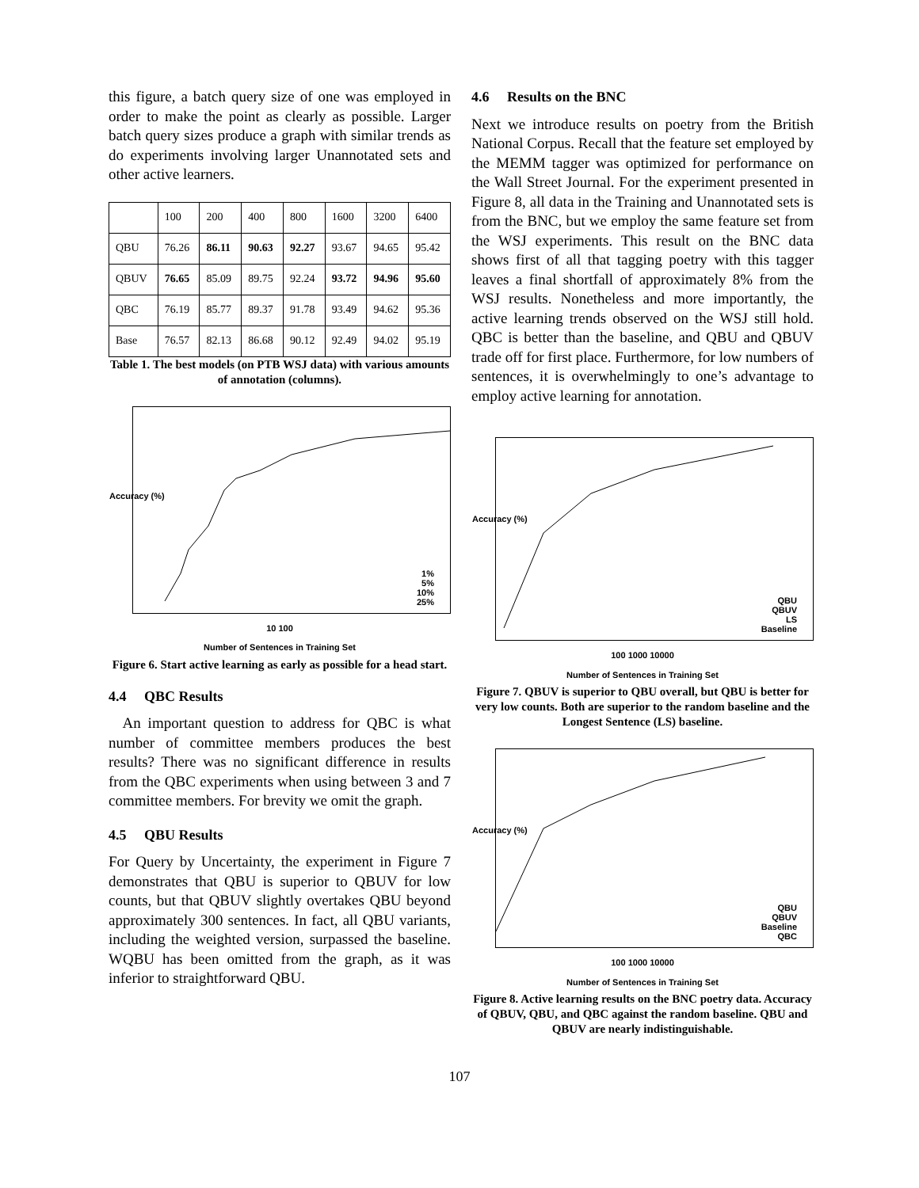this figure, a batch query size of one was employed in order to make the point as clearly as possible. Larger batch query sizes produce a graph with similar trends as do experiments involving larger Unannotated sets and other active learners.
| | 100 | 200 | 400 | 800 | 1600 | 3200 | 6400 |
| --- | --- | --- | --- | --- | --- | --- | --- |
| QBU | 76.26 | 86.11 | 90.63 | 92.27 | 93.67 | 94.65 | 95.42 |
| QBUV | 76.65 | 85.09 | 89.75 | 92.24 | 93.72 | 94.96 | 95.60 |
| QBC | 76.19 | 85.77 | 89.37 | 91.78 | 93.49 | 94.62 | 95.36 |
| Base | 76.57 | 82.13 | 86.68 | 90.12 | 92.49 | 94.02 | 95.19 |
Table 1. The best models (on PTB WSJ data) with various amounts of annotation (columns).
Accuracy (%)
1%
5%
10%
25%
10 100
Number of Sentences in Training Set
Figure 6. Start active learning as early as possible for a head start.
4.4 QBC Results
An important question to address for QBC is what number of committee members produces the best results? There was no significant difference in results from the QBC experiments when using between 3 and 7 committee members. For brevity we omit the graph.
4.5 QBU Results
For Query by Uncertainty, the experiment in Figure 7 demonstrates that QBU is superior to QBUV for low counts, but that QBUV slightly overtakes QBU beyond approximately 300 sentences. In fact, all QBU variants, including the weighted version, surpassed the baseline. WQBU has been omitted from the graph, as it was inferior to straightforward QBU.
4.6 Results on the BNC
Next we introduce results on poetry from the British National Corpus. Recall that the feature set employed by the MEMM tagger was optimized for performance on the Wall Street Journal. For the experiment presented in Figure 8, all data in the Training and Unannotated sets is from the BNC, but we employ the same feature set from the WSJ experiments. This result on the BNC data shows first of all that tagging poetry with this tagger leaves a final shortfall of approximately 8% from the WSJ results. Nonetheless and more importantly, the active learning trends observed on the WSJ still hold. QBC is better than the baseline, and QBU and QBUV trade off for first place. Furthermore, for low numbers of sentences, it is overwhelmingly to one’s advantage to employ active learning for annotation.
Accuracy (%)
QBU
QBUV
LS
Baseline
100 1000 10000
Number of Sentences in Training Set
Figure 7. QBUV is superior to QBU overall, but QBU is better for very low counts. Both are superior to the random baseline and the Longest Sentence (LS) baseline.
Accuracy (%)
QBU
QBUV
Baseline
QBC
100 1000 10000
Number of Sentences in Training Set
Figure 8. Active learning results on the BNC poetry data. Accuracy of QBUV, QBU, and QBC against the random baseline. QBU and QBUV are nearly indistinguishable.
107